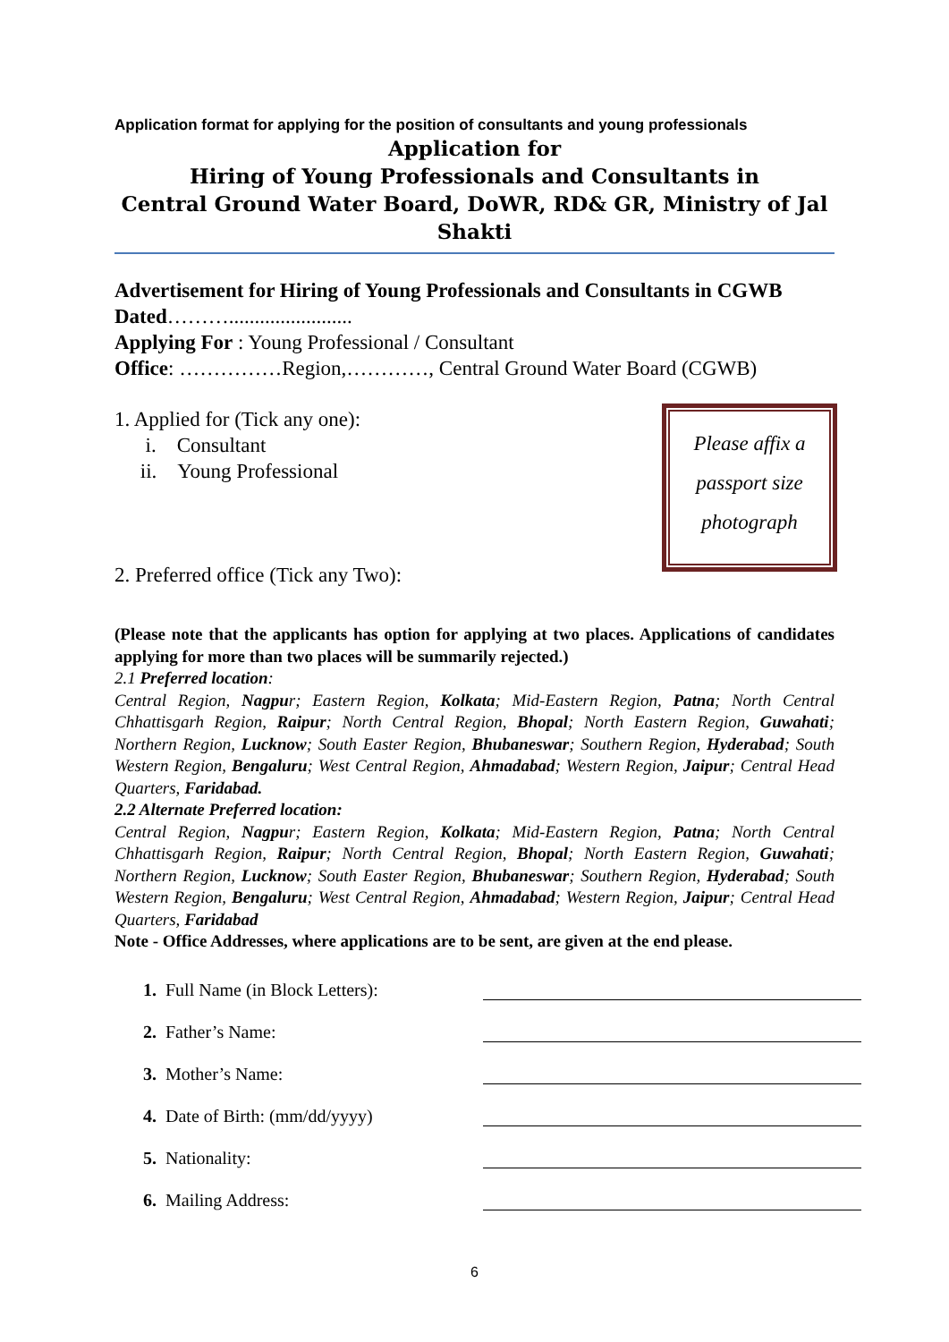Application format for applying for the position of consultants and young professionals
Application for
Hiring of Young Professionals and Consultants in
Central Ground Water Board, DoWR, RD& GR, Ministry of Jal Shakti
Advertisement for Hiring of Young Professionals and Consultants in CGWB Dated………........................
Applying For : Young Professional / Consultant
Office: ……………Region,…………, Central Ground Water Board (CGWB)
Please affix a
passport size
photograph
1. Applied for (Tick any one):
i. Consultant
ii. Young Professional
2. Preferred office (Tick any Two):
(Please note that the applicants has option for applying at two places. Applications of candidates applying for more than two places will be summarily rejected.)
2.1 Preferred location:
Central Region, Nagpur; Eastern Region, Kolkata; Mid-Eastern Region, Patna; North Central Chhattisgarh Region, Raipur; North Central Region, Bhopal; North Eastern Region, Guwahati; Northern Region, Lucknow; South Easter Region, Bhubaneswar; Southern Region, Hyderabad; South Western Region, Bengaluru; West Central Region, Ahmadabad; Western Region, Jaipur; Central Head Quarters, Faridabad.
2.2 Alternate Preferred location:
Central Region, Nagpur; Eastern Region, Kolkata; Mid-Eastern Region, Patna; North Central Chhattisgarh Region, Raipur; North Central Region, Bhopal; North Eastern Region, Guwahati; Northern Region, Lucknow; South Easter Region, Bhubaneswar; Southern Region, Hyderabad; South Western Region, Bengaluru; West Central Region, Ahmadabad; Western Region, Jaipur; Central Head Quarters, Faridabad
Note - Office Addresses, where applications are to be sent, are given at the end please.
1. Full Name (in Block Letters):
2. Father’s Name:
3. Mother’s Name:
4. Date of Birth: (mm/dd/yyyy)
5. Nationality:
6. Mailing Address:
6